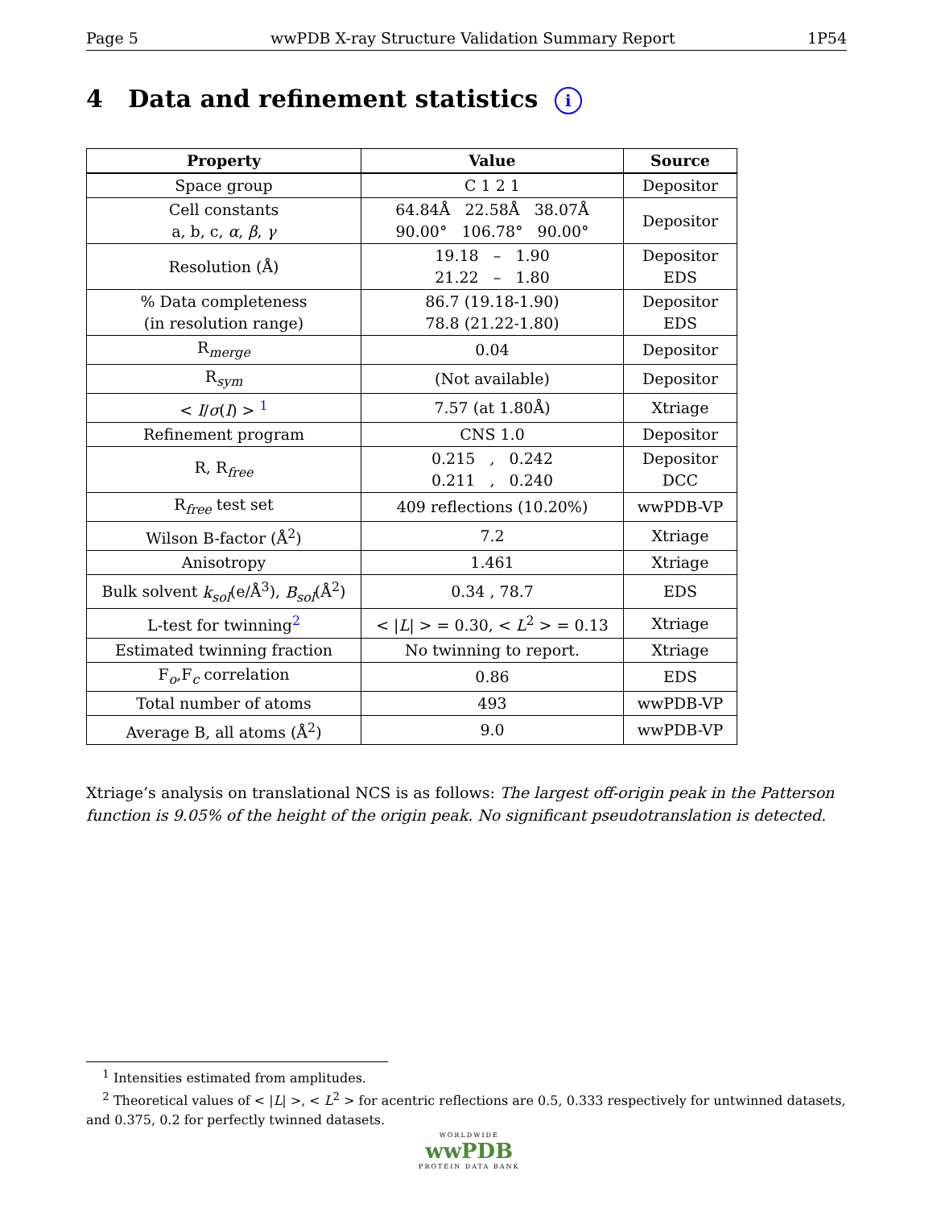Page 5 wwPDB X-ray Structure Validation Summary Report 1P54
4 Data and refinement statistics i
| Property | Value | Source |
| --- | --- | --- |
| Space group | C 1 2 1 | Depositor |
| Cell constants a, b, c, α , β , γ | 64.84Å 22.58Å 38.07Å 90.00° 106.78° 90.00° | Depositor |
| Resolution (Å) | 19.18 – 1.90 21.22 – 1.80 | Depositor EDS |
| % Data completeness (in resolution range) | 86.7 (19.18-1.90) 78.8 (21.22-1.80) | Depositor EDS |
| R<sub>merge</sub> | 0.04 | Depositor |
| R<sub>sym</sub> | (Not available) | Depositor |
| < I / σ ( I ) > <sup>1</sup> | 7.57 (at 1.80Å) | Xtriage |
| Refinement program | CNS 1.0 | Depositor |
| R, R<sub>free</sub> | 0.215 , 0.242 0.211 , 0.240 | Depositor DCC |
| R<sub>free</sub> test set | 409 reflections (10.20%) | wwPDB-VP |
| Wilson B-factor (Å<sup>2</sup>) | 7.2 | Xtriage |
| Anisotropy | 1.461 | Xtriage |
| Bulk solvent k<sub>sol</sub> (e/Å<sup>3</sup>), B<sub>sol</sub> (Å<sup>2</sup>) | 0.34 , 78.7 | EDS |
| L-test for twinning<sup>2</sup> | < / L / > = 0.30, < L<sup>2</sup> > = 0.13 | Xtriage |
| Estimated twinning fraction | No twinning to report. | Xtriage |
| F<sub>o</sub>,F<sub>c</sub> correlation | 0.86 | EDS |
| Total number of atoms | 493 | wwPDB-VP |
| Average B, all atoms (Å<sup>2</sup>) | 9.0 | wwPDB-VP |
Xtriage’s analysis on translational NCS is as follows: The largest off-origin peak in the Patterson function is 9.05% of the height of the origin peak. No significant pseudotranslation is detected.
<sup>1</sup> Intensities estimated from amplitudes.
<sup>2</sup> Theoretical values of < |L| >, < L<sup>2</sup> > for acentric reflections are 0.5, 0.333 respectively for untwinned datasets, and 0.375, 0.2 for perfectly twinned datasets.
WORLDWIDE
wwPDB
PROTEIN DATA BANK